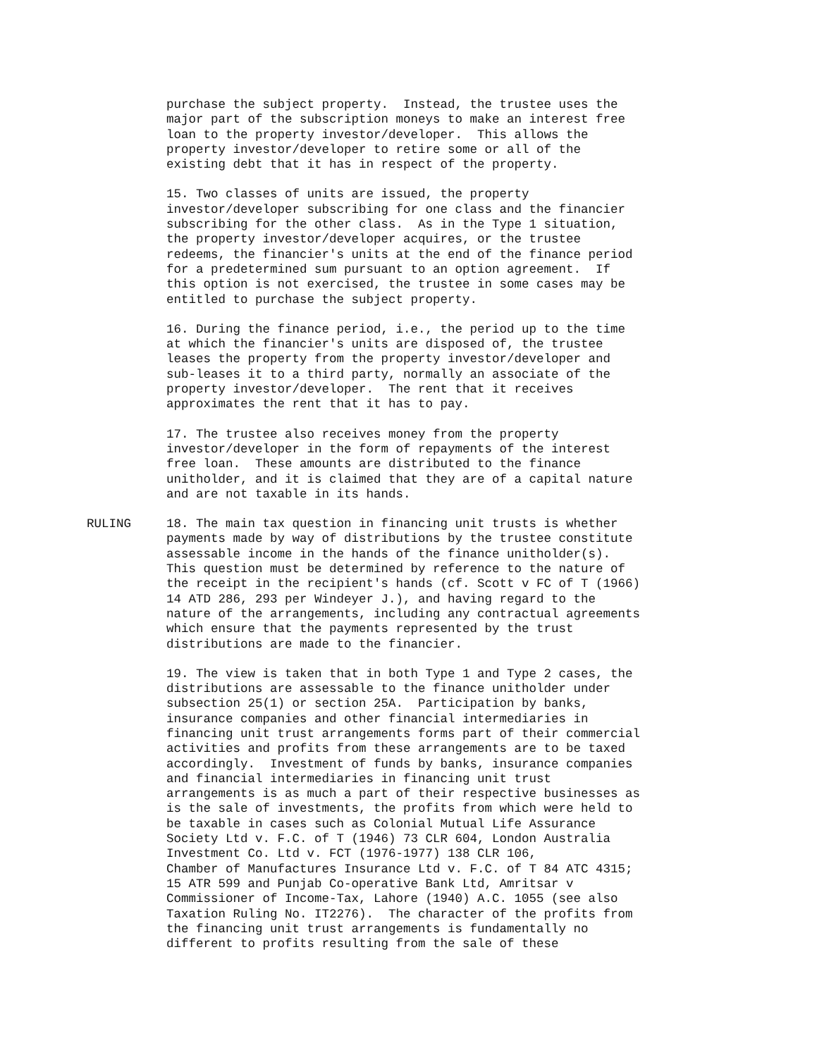purchase the subject property. Instead, the trustee uses the major part of the subscription moneys to make an interest free loan to the property investor/developer. This allows the property investor/developer to retire some or all of the existing debt that it has in respect of the property.
15. Two classes of units are issued, the property investor/developer subscribing for one class and the financier subscribing for the other class. As in the Type 1 situation, the property investor/developer acquires, or the trustee redeems, the financier's units at the end of the finance period for a predetermined sum pursuant to an option agreement. If this option is not exercised, the trustee in some cases may be entitled to purchase the subject property.
16. During the finance period, i.e., the period up to the time at which the financier's units are disposed of, the trustee leases the property from the property investor/developer and sub-leases it to a third party, normally an associate of the property investor/developer. The rent that it receives approximates the rent that it has to pay.
17. The trustee also receives money from the property investor/developer in the form of repayments of the interest free loan. These amounts are distributed to the finance unitholder, and it is claimed that they are of a capital nature and are not taxable in its hands.
RULING 18. The main tax question in financing unit trusts is whether payments made by way of distributions by the trustee constitute assessable income in the hands of the finance unitholder(s). This question must be determined by reference to the nature of the receipt in the recipient's hands (cf. Scott v FC of T (1966) 14 ATD 286, 293 per Windeyer J.), and having regard to the nature of the arrangements, including any contractual agreements which ensure that the payments represented by the trust distributions are made to the financier.
19. The view is taken that in both Type 1 and Type 2 cases, the distributions are assessable to the finance unitholder under subsection 25(1) or section 25A. Participation by banks, insurance companies and other financial intermediaries in financing unit trust arrangements forms part of their commercial activities and profits from these arrangements are to be taxed accordingly. Investment of funds by banks, insurance companies and financial intermediaries in financing unit trust arrangements is as much a part of their respective businesses as is the sale of investments, the profits from which were held to be taxable in cases such as Colonial Mutual Life Assurance Society Ltd v. F.C. of T (1946) 73 CLR 604, London Australia Investment Co. Ltd v. FCT (1976-1977) 138 CLR 106, Chamber of Manufactures Insurance Ltd v. F.C. of T 84 ATC 4315; 15 ATR 599 and Punjab Co-operative Bank Ltd, Amritsar v Commissioner of Income-Tax, Lahore (1940) A.C. 1055 (see also Taxation Ruling No. IT2276). The character of the profits from the financing unit trust arrangements is fundamentally no different to profits resulting from the sale of these